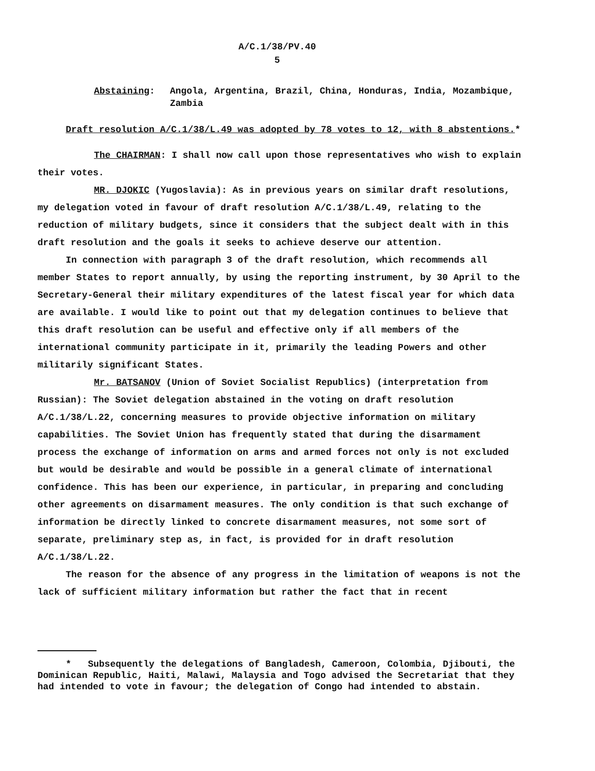A/C.1/38/PV.40
5
Abstaining: Angola, Argentina, Brazil, China, Honduras, India, Mozambique, Zambia
Draft resolution A/C.1/38/L.49 was adopted by 78 votes to 12, with 8 abstentions.*
The CHAIRMAN: I shall now call upon those representatives who wish to explain their votes.
MR. DJOKIC (Yugoslavia): As in previous years on similar draft resolutions, my delegation voted in favour of draft resolution A/C.1/38/L.49, relating to the reduction of military budgets, since it considers that the subject dealt with in this draft resolution and the goals it seeks to achieve deserve our attention.
In connection with paragraph 3 of the draft resolution, which recommends all member States to report annually, by using the reporting instrument, by 30 April to the Secretary-General their military expenditures of the latest fiscal year for which data are available. I would like to point out that my delegation continues to believe that this draft resolution can be useful and effective only if all members of the international community participate in it, primarily the leading Powers and other militarily significant States.
Mr. BATSANOV (Union of Soviet Socialist Republics) (interpretation from Russian): The Soviet delegation abstained in the voting on draft resolution A/C.1/38/L.22, concerning measures to provide objective information on military capabilities. The Soviet Union has frequently stated that during the disarmament process the exchange of information on arms and armed forces not only is not excluded but would be desirable and would be possible in a general climate of international confidence. This has been our experience, in particular, in preparing and concluding other agreements on disarmament measures. The only condition is that such exchange of information be directly linked to concrete disarmament measures, not some sort of separate, preliminary step as, in fact, is provided for in draft resolution A/C.1/38/L.22.
The reason for the absence of any progress in the limitation of weapons is not the lack of sufficient military information but rather the fact that in recent
* Subsequently the delegations of Bangladesh, Cameroon, Colombia, Djibouti, the Dominican Republic, Haiti, Malawi, Malaysia and Togo advised the Secretariat that they had intended to vote in favour; the delegation of Congo had intended to abstain.